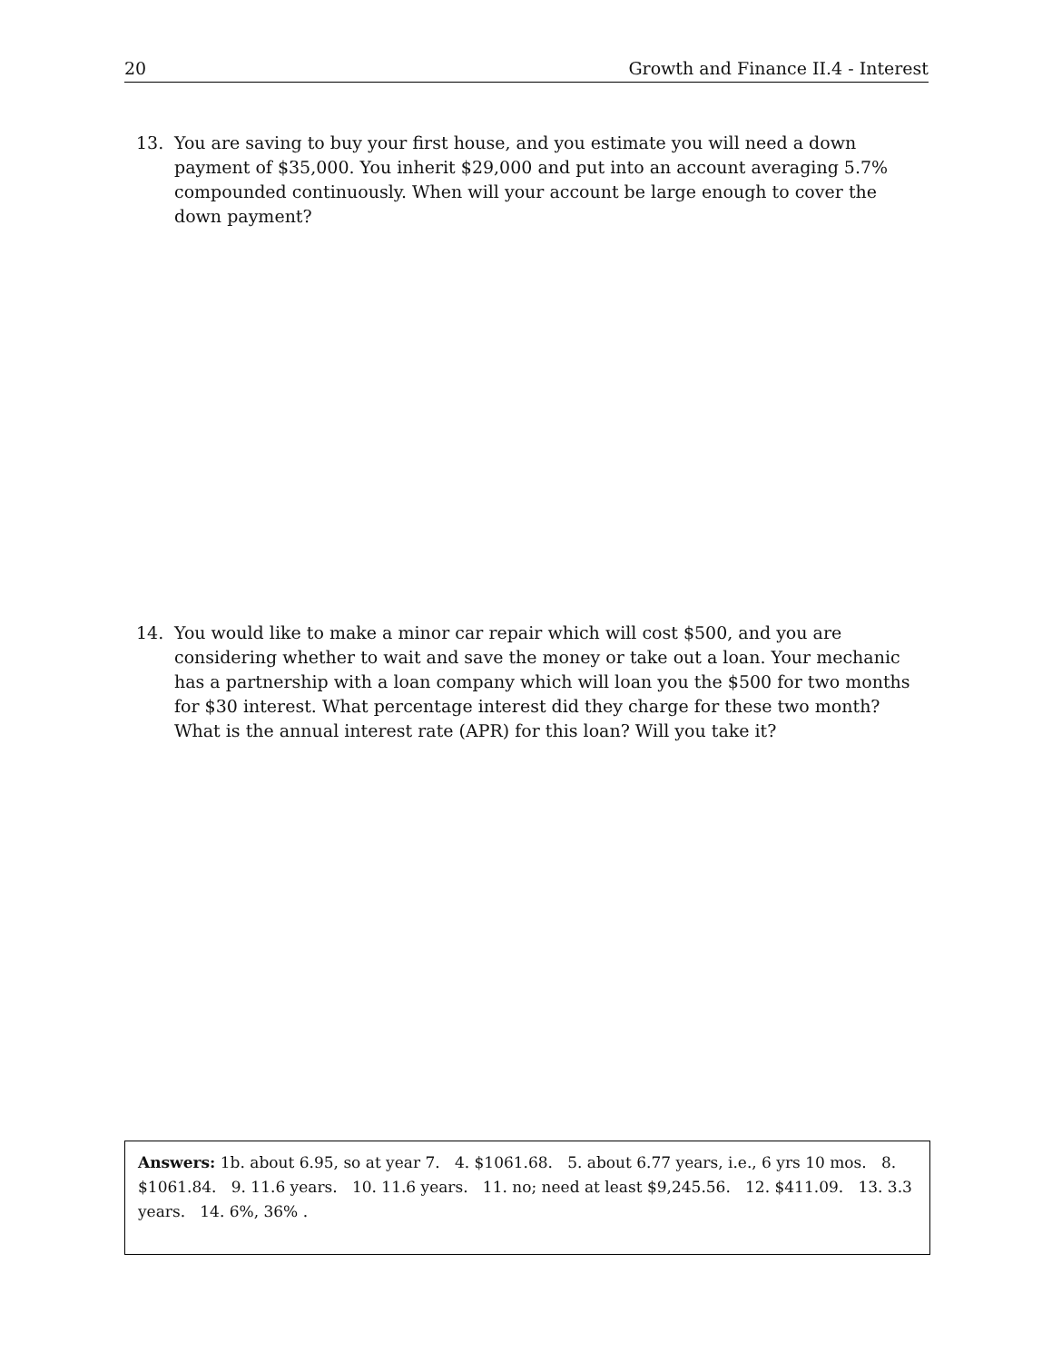20 Growth and Finance II.4 - Interest
13. You are saving to buy your first house, and you estimate you will need a down payment of $35,000. You inherit $29,000 and put into an account averaging 5.7% compounded continuously. When will your account be large enough to cover the down payment?
14. You would like to make a minor car repair which will cost $500, and you are considering whether to wait and save the money or take out a loan. Your mechanic has a partnership with a loan company which will loan you the $500 for two months for $30 interest. What percentage interest did they charge for these two month? What is the annual interest rate (APR) for this loan? Will you take it?
Answers: 1b. about 6.95, so at year 7. 4. $1061.68. 5. about 6.77 years, i.e., 6 yrs 10 mos. 8. $1061.84. 9. 11.6 years. 10. 11.6 years. 11. no; need at least $9,245.56. 12. $411.09. 13. 3.3 years. 14. 6%, 36% .